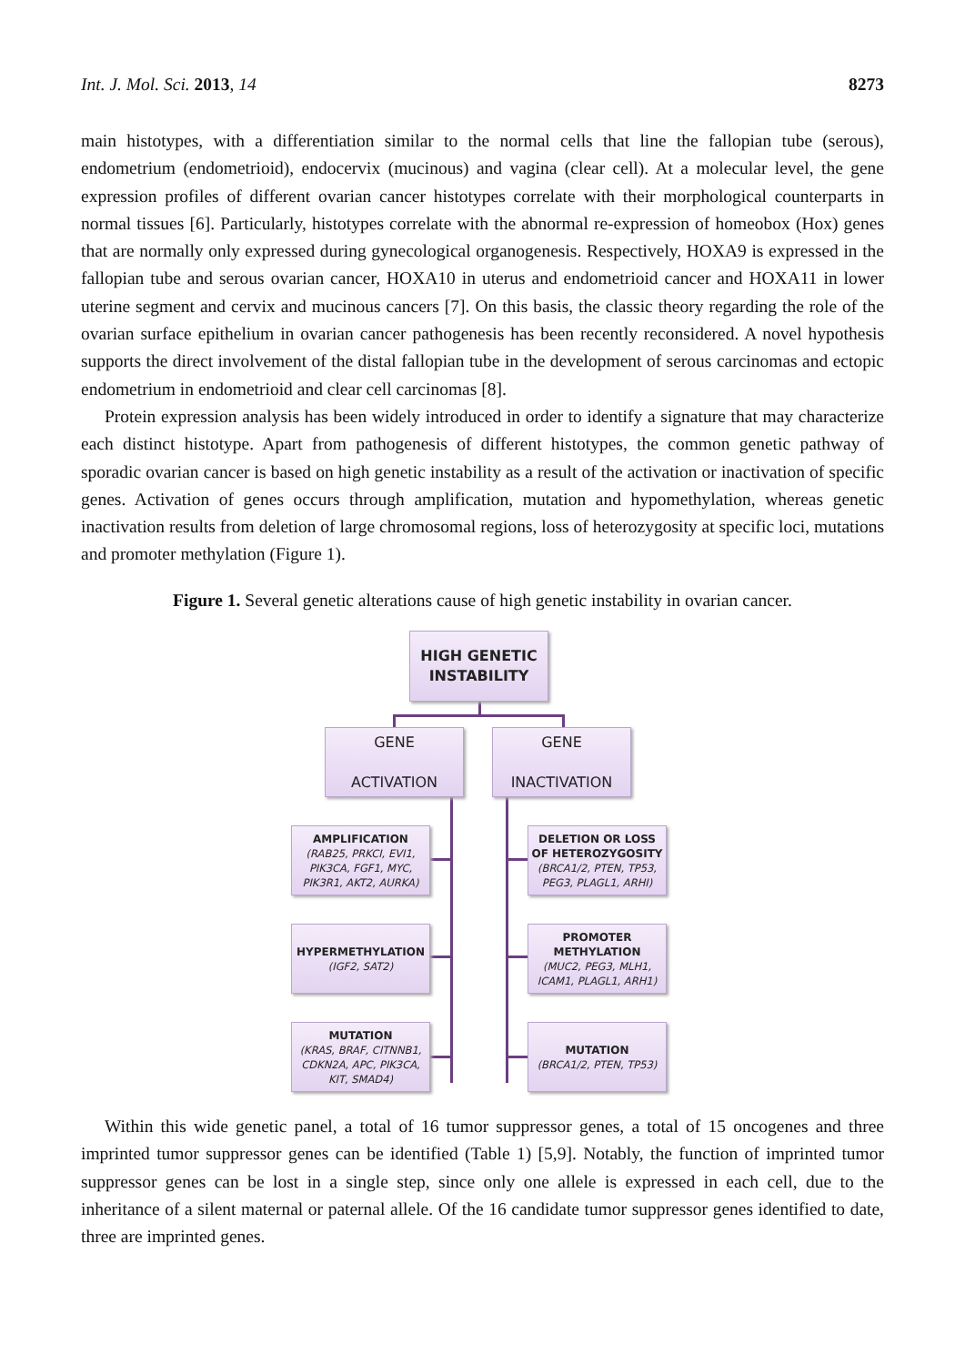Int. J. Mol. Sci. 2013, 14 8273
main histotypes, with a differentiation similar to the normal cells that line the fallopian tube (serous), endometrium (endometrioid), endocervix (mucinous) and vagina (clear cell). At a molecular level, the gene expression profiles of different ovarian cancer histotypes correlate with their morphological counterparts in normal tissues [6]. Particularly, histotypes correlate with the abnormal re-expression of homeobox (Hox) genes that are normally only expressed during gynecological organogenesis. Respectively, HOXA9 is expressed in the fallopian tube and serous ovarian cancer, HOXA10 in uterus and endometrioid cancer and HOXA11 in lower uterine segment and cervix and mucinous cancers [7]. On this basis, the classic theory regarding the role of the ovarian surface epithelium in ovarian cancer pathogenesis has been recently reconsidered. A novel hypothesis supports the direct involvement of the distal fallopian tube in the development of serous carcinomas and ectopic endometrium in endometrioid and clear cell carcinomas [8].
Protein expression analysis has been widely introduced in order to identify a signature that may characterize each distinct histotype. Apart from pathogenesis of different histotypes, the common genetic pathway of sporadic ovarian cancer is based on high genetic instability as a result of the activation or inactivation of specific genes. Activation of genes occurs through amplification, mutation and hypomethylation, whereas genetic inactivation results from deletion of large chromosomal regions, loss of heterozygosity at specific loci, mutations and promoter methylation (Figure 1).
Figure 1. Several genetic alterations cause of high genetic instability in ovarian cancer.
HIGH GENETIC
INSTABILITY
GENE
ACTIVATION
GENE
INACTIVATION
AMPLIFICATION
(RAB25, PRKCI, EVI1, PIK3CA, FGF1, MYC, PIK3R1, AKT2, AURKA)
HYPERMETHYLATION
(IGF2, SAT2)
MUTATION
(KRAS, BRAF, CITNNB1, CDKN2A, APC, PIK3CA, KIT, SMAD4)
DELETION OR LOSS OF HETEROZYGOSITY
(BRCA1/2, PTEN, TP53, PEG3, PLAGL1, ARHI)
PROMOTER METHYLATION
(MUC2, PEG3, MLH1, ICAM1, PLAGL1, ARH1)
MUTATION
(BRCA1/2, PTEN, TP53)
Within this wide genetic panel, a total of 16 tumor suppressor genes, a total of 15 oncogenes and three imprinted tumor suppressor genes can be identified (Table 1) [5,9]. Notably, the function of imprinted tumor suppressor genes can be lost in a single step, since only one allele is expressed in each cell, due to the inheritance of a silent maternal or paternal allele. Of the 16 candidate tumor suppressor genes identified to date, three are imprinted genes.